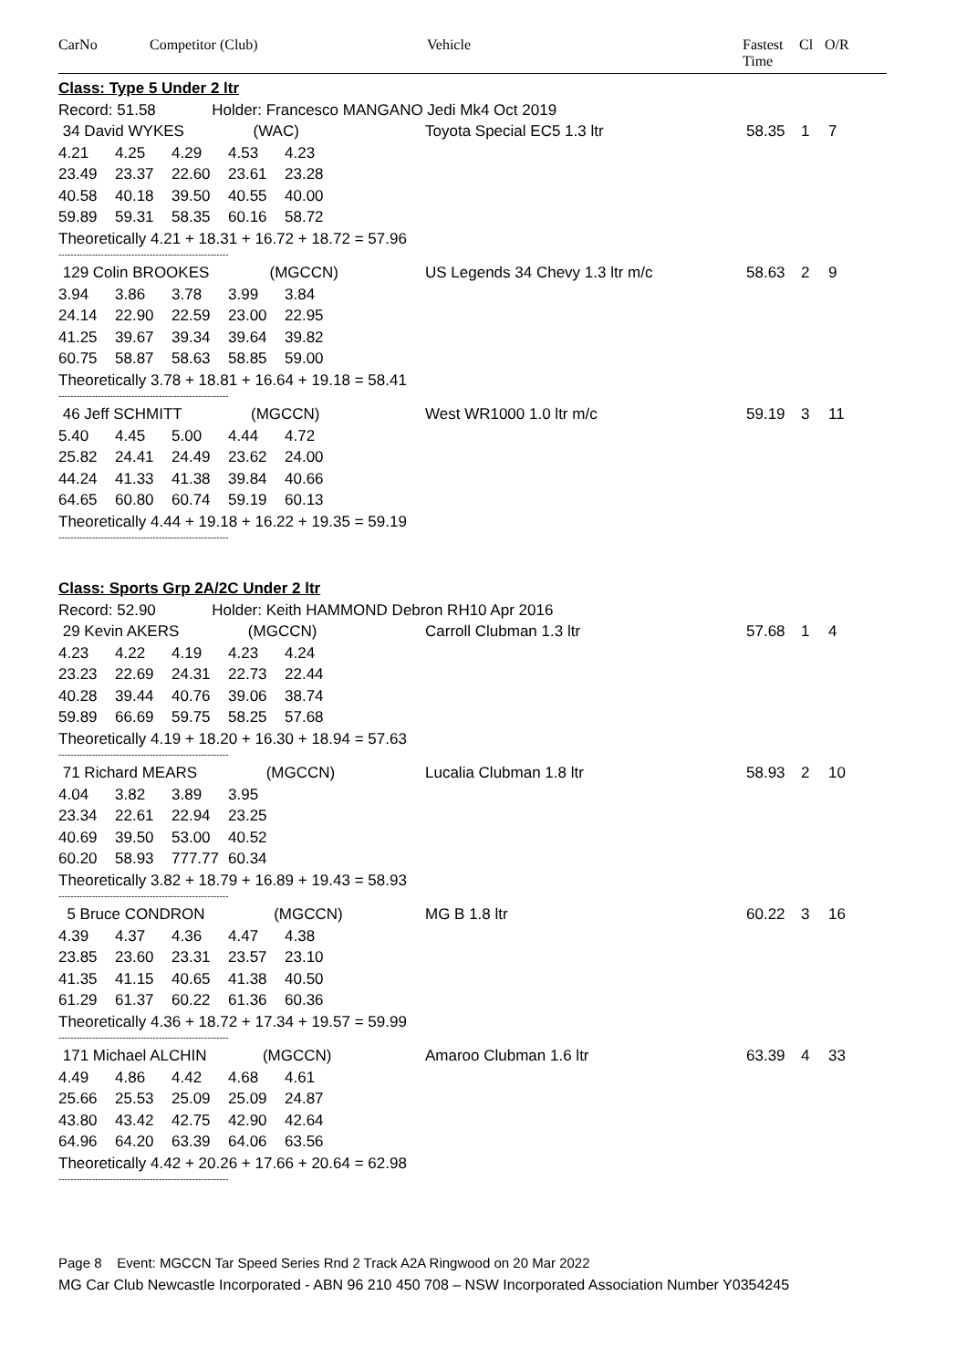CarNo Competitor (Club) Vehicle Fastest
Time
Cl O/R
| Class: Type 5 Under 2 ltr | | | | | | | | |
| Record: 51.58 Holder: Francesco MANGANO Jedi Mk4 Oct 2019 | | | | | | | | |
| 34 David WYKES (WAC) | | | | | Toyota Special EC5 1.3 ltr | 58.35 | 1 | 7 |
| 4.21 | 4.25 | 4.29 | 4.53 | 4.23 | | | | |
| 23.49 | 23.37 | 22.60 | 23.61 | 23.28 | | | | |
| 40.58 | 40.18 | 39.50 | 40.55 | 40.00 | | | | |
| 59.89 | 59.31 | 58.35 | 60.16 | 58.72 | | | | |
| Theoretically 4.21 + 18.31 + 16.72 + 18.72 = 57.96 | | | | | | | | |
| -------------------------------------------------------- | | | | | | | | |
| 129 Colin BROOKES (MGCCN) | | | | | US Legends 34 Chevy 1.3 ltr m/c | 58.63 | 2 | 9 |
| 3.94 | 3.86 | 3.78 | 3.99 | 3.84 | | | | |
| 24.14 | 22.90 | 22.59 | 23.00 | 22.95 | | | | |
| 41.25 | 39.67 | 39.34 | 39.64 | 39.82 | | | | |
| 60.75 | 58.87 | 58.63 | 58.85 | 59.00 | | | | |
| Theoretically 3.78 + 18.81 + 16.64 + 19.18 = 58.41 | | | | | | | | |
| -------------------------------------------------------- | | | | | | | | |
| 46 Jeff SCHMITT (MGCCN) | | | | | West WR1000 1.0 ltr m/c | 59.19 | 3 | 11 |
| 5.40 | 4.45 | 5.00 | 4.44 | 4.72 | | | | |
| 25.82 | 24.41 | 24.49 | 23.62 | 24.00 | | | | |
| 44.24 | 41.33 | 41.38 | 39.84 | 40.66 | | | | |
| 64.65 | 60.80 | 60.74 | 59.19 | 60.13 | | | | |
| Theoretically 4.44 + 19.18 + 16.22 + 19.35 = 59.19 | | | | | | | | |
| -------------------------------------------------------- | | | | | | | | |
| Class: Sports Grp 2A/2C Under 2 ltr | | | | | | | | |
| Record: 52.90 Holder: Keith HAMMOND Debron RH10 Apr 2016 | | | | | | | | |
| 29 Kevin AKERS (MGCCN) | | | | | Carroll Clubman 1.3 ltr | 57.68 | 1 | 4 |
| 4.23 | 4.22 | 4.19 | 4.23 | 4.24 | | | | |
| 23.23 | 22.69 | 24.31 | 22.73 | 22.44 | | | | |
| 40.28 | 39.44 | 40.76 | 39.06 | 38.74 | | | | |
| 59.89 | 66.69 | 59.75 | 58.25 | 57.68 | | | | |
| Theoretically 4.19 + 18.20 + 16.30 + 18.94 = 57.63 | | | | | | | | |
| -------------------------------------------------------- | | | | | | | | |
| 71 Richard MEARS (MGCCN) | | | | | Lucalia Clubman 1.8 ltr | 58.93 | 2 | 10 |
| 4.04 | 3.82 | 3.89 | 3.95 | | | | | |
| 23.34 | 22.61 | 22.94 | 23.25 | | | | | |
| 40.69 | 39.50 | 53.00 | 40.52 | | | | | |
| 60.20 | 58.93 | 777.77 | 60.34 | | | | | |
| Theoretically 3.82 + 18.79 + 16.89 + 19.43 = 58.93 | | | | | | | | |
| -------------------------------------------------------- | | | | | | | | |
| 5 Bruce CONDRON (MGCCN) | | | | | MG B 1.8 ltr | 60.22 | 3 | 16 |
| 4.39 | 4.37 | 4.36 | 4.47 | 4.38 | | | | |
| 23.85 | 23.60 | 23.31 | 23.57 | 23.10 | | | | |
| 41.35 | 41.15 | 40.65 | 41.38 | 40.50 | | | | |
| 61.29 | 61.37 | 60.22 | 61.36 | 60.36 | | | | |
| Theoretically 4.36 + 18.72 + 17.34 + 19.57 = 59.99 | | | | | | | | |
| -------------------------------------------------------- | | | | | | | | |
| 171 Michael ALCHIN (MGCCN) | | | | | Amaroo Clubman 1.6 ltr | 63.39 | 4 | 33 |
| 4.49 | 4.86 | 4.42 | 4.68 | 4.61 | | | | |
| 25.66 | 25.53 | 25.09 | 25.09 | 24.87 | | | | |
| 43.80 | 43.42 | 42.75 | 42.90 | 42.64 | | | | |
| 64.96 | 64.20 | 63.39 | 64.06 | 63.56 | | | | |
| Theoretically 4.42 + 20.26 + 17.66 + 20.64 = 62.98 | | | | | | | | |
| -------------------------------------------------------- | | | | | | | | |
Page 8 Event: MGCCN Tar Speed Series Rnd 2 Track A2A Ringwood on 20 Mar 2022
MG Car Club Newcastle Incorporated - ABN 96 210 450 708 – NSW Incorporated Association Number Y0354245